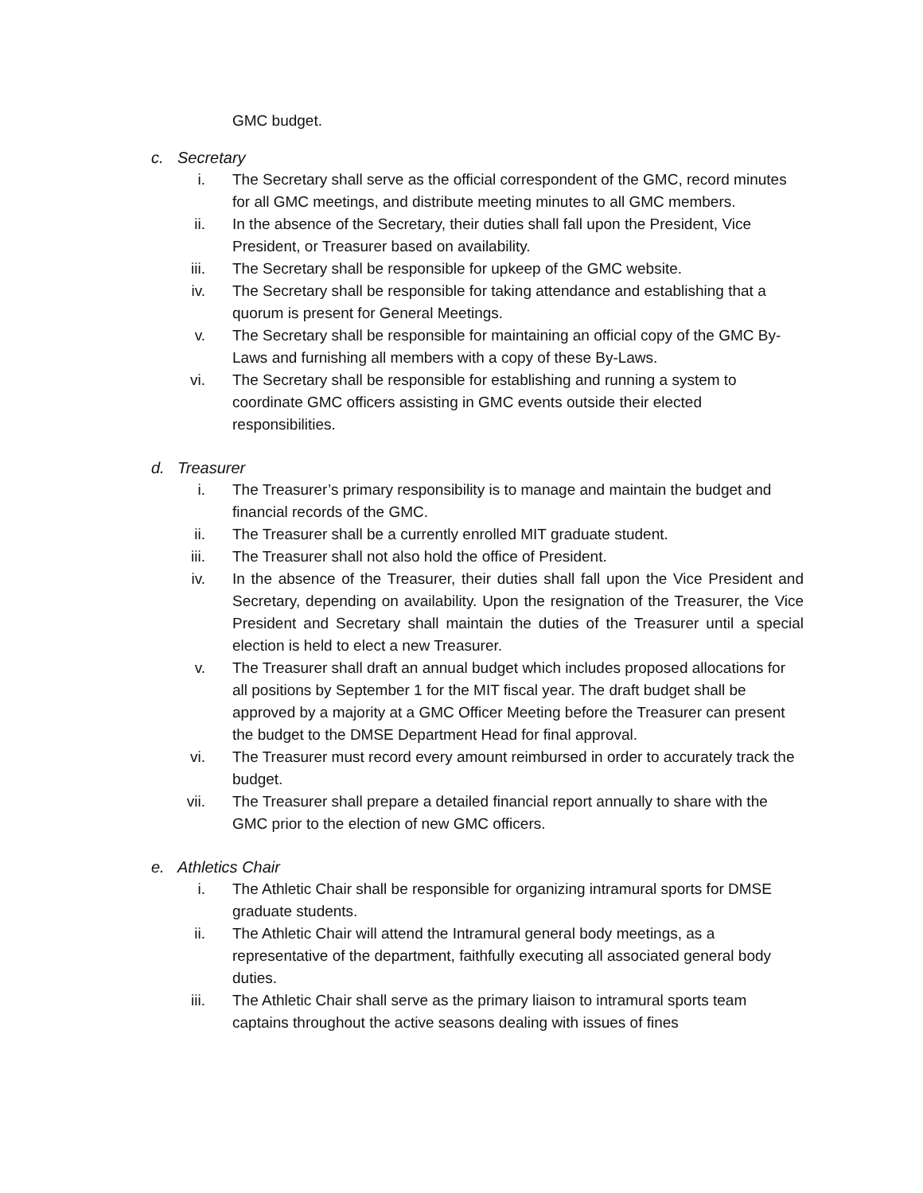GMC budget.
c. Secretary
i. The Secretary shall serve as the official correspondent of the GMC, record minutes for all GMC meetings, and distribute meeting minutes to all GMC members.
ii. In the absence of the Secretary, their duties shall fall upon the President, Vice President, or Treasurer based on availability.
iii. The Secretary shall be responsible for upkeep of the GMC website.
iv. The Secretary shall be responsible for taking attendance and establishing that a quorum is present for General Meetings.
v. The Secretary shall be responsible for maintaining an official copy of the GMC By-Laws and furnishing all members with a copy of these By-Laws.
vi. The Secretary shall be responsible for establishing and running a system to coordinate GMC officers assisting in GMC events outside their elected responsibilities.
d. Treasurer
i. The Treasurer’s primary responsibility is to manage and maintain the budget and financial records of the GMC.
ii. The Treasurer shall be a currently enrolled MIT graduate student.
iii. The Treasurer shall not also hold the office of President.
iv. In the absence of the Treasurer, their duties shall fall upon the Vice President and Secretary, depending on availability. Upon the resignation of the Treasurer, the Vice President and Secretary shall maintain the duties of the Treasurer until a special election is held to elect a new Treasurer.
v. The Treasurer shall draft an annual budget which includes proposed allocations for all positions by September 1 for the MIT fiscal year. The draft budget shall be approved by a majority at a GMC Officer Meeting before the Treasurer can present the budget to the DMSE Department Head for final approval.
vi. The Treasurer must record every amount reimbursed in order to accurately track the budget.
vii. The Treasurer shall prepare a detailed financial report annually to share with the GMC prior to the election of new GMC officers.
e. Athletics Chair
i. The Athletic Chair shall be responsible for organizing intramural sports for DMSE graduate students.
ii. The Athletic Chair will attend the Intramural general body meetings, as a representative of the department, faithfully executing all associated general body duties.
iii. The Athletic Chair shall serve as the primary liaison to intramural sports team captains throughout the active seasons dealing with issues of fines